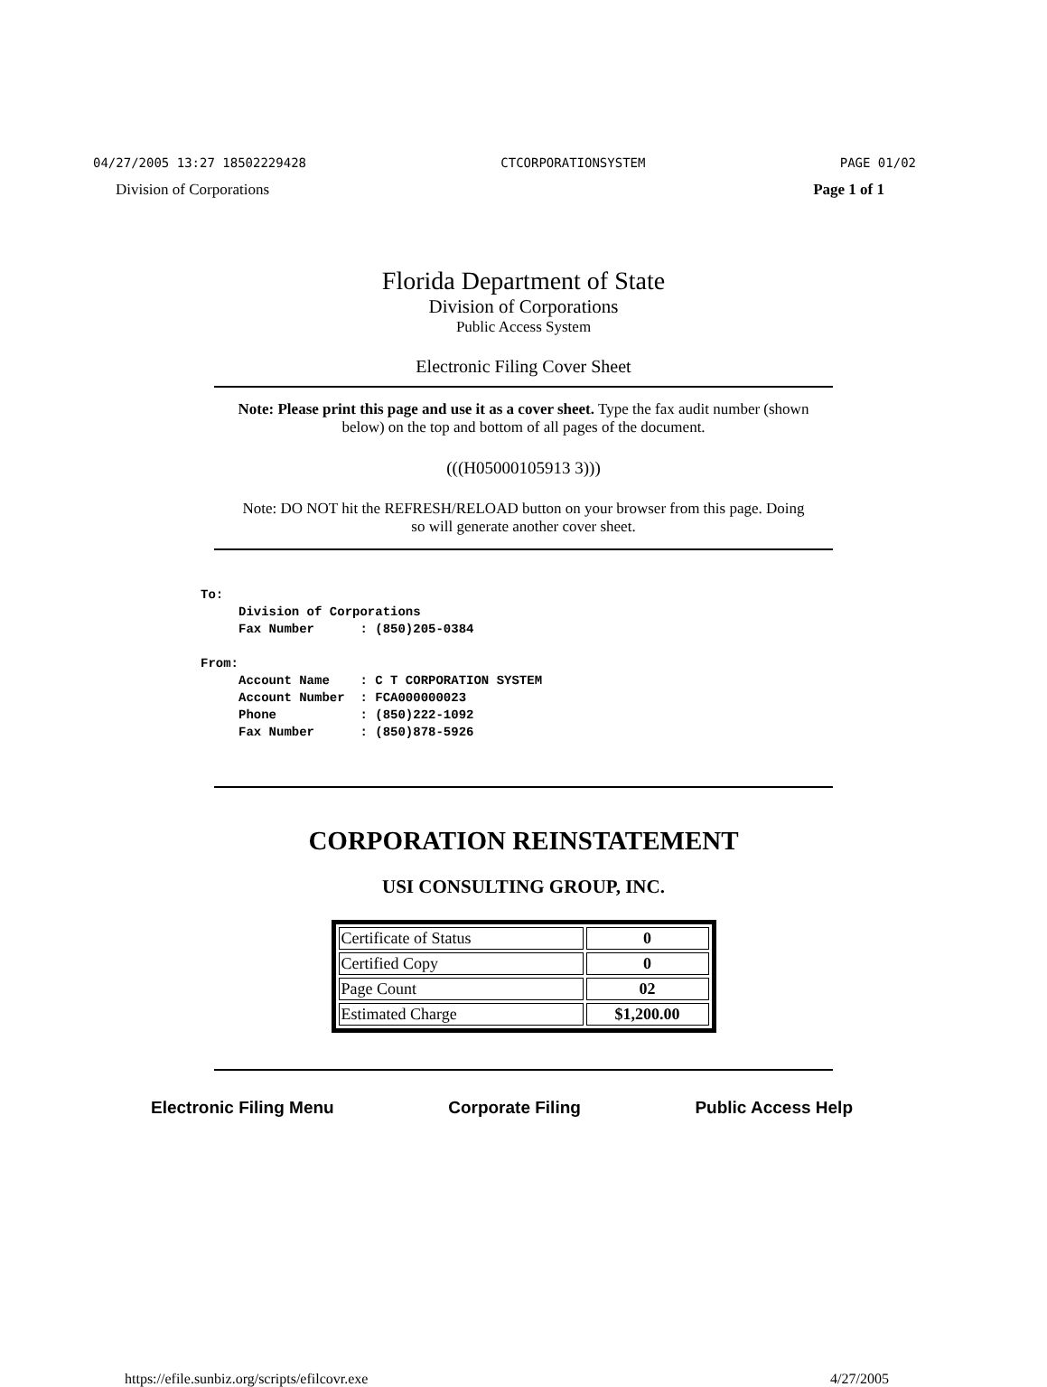04/27/2005 13:27 18502229428 CTCORPORATIONSYSTEM PAGE 01/02
Division of Corporations Page 1 of 1
Florida Department of State
Division of Corporations
Public Access System
Electronic Filing Cover Sheet
Note: Please print this page and use it as a cover sheet. Type the fax audit number (shown below) on the top and bottom of all pages of the document.
(((H05000105913 3)))
Note: DO NOT hit the REFRESH/RELOAD button on your browser from this page. Doing so will generate another cover sheet.
To: Division of Corporations Fax Number : (850)205-0384 From: Account Name : C T CORPORATION SYSTEM Account Number : FCA000000023 Phone : (850)222-1092 Fax Number : (850)878-5926
CORPORATION REINSTATEMENT
USI CONSULTING GROUP, INC.
| Certificate of Status | 0 |
| Certified Copy | 0 |
| Page Count | 02 |
| Estimated Charge | $1,200.00 |
Electronic Filing Menu Corporate Filing Public Access Help
https://efile.sunbiz.org/scripts/efilcovr.exe 4/27/2005